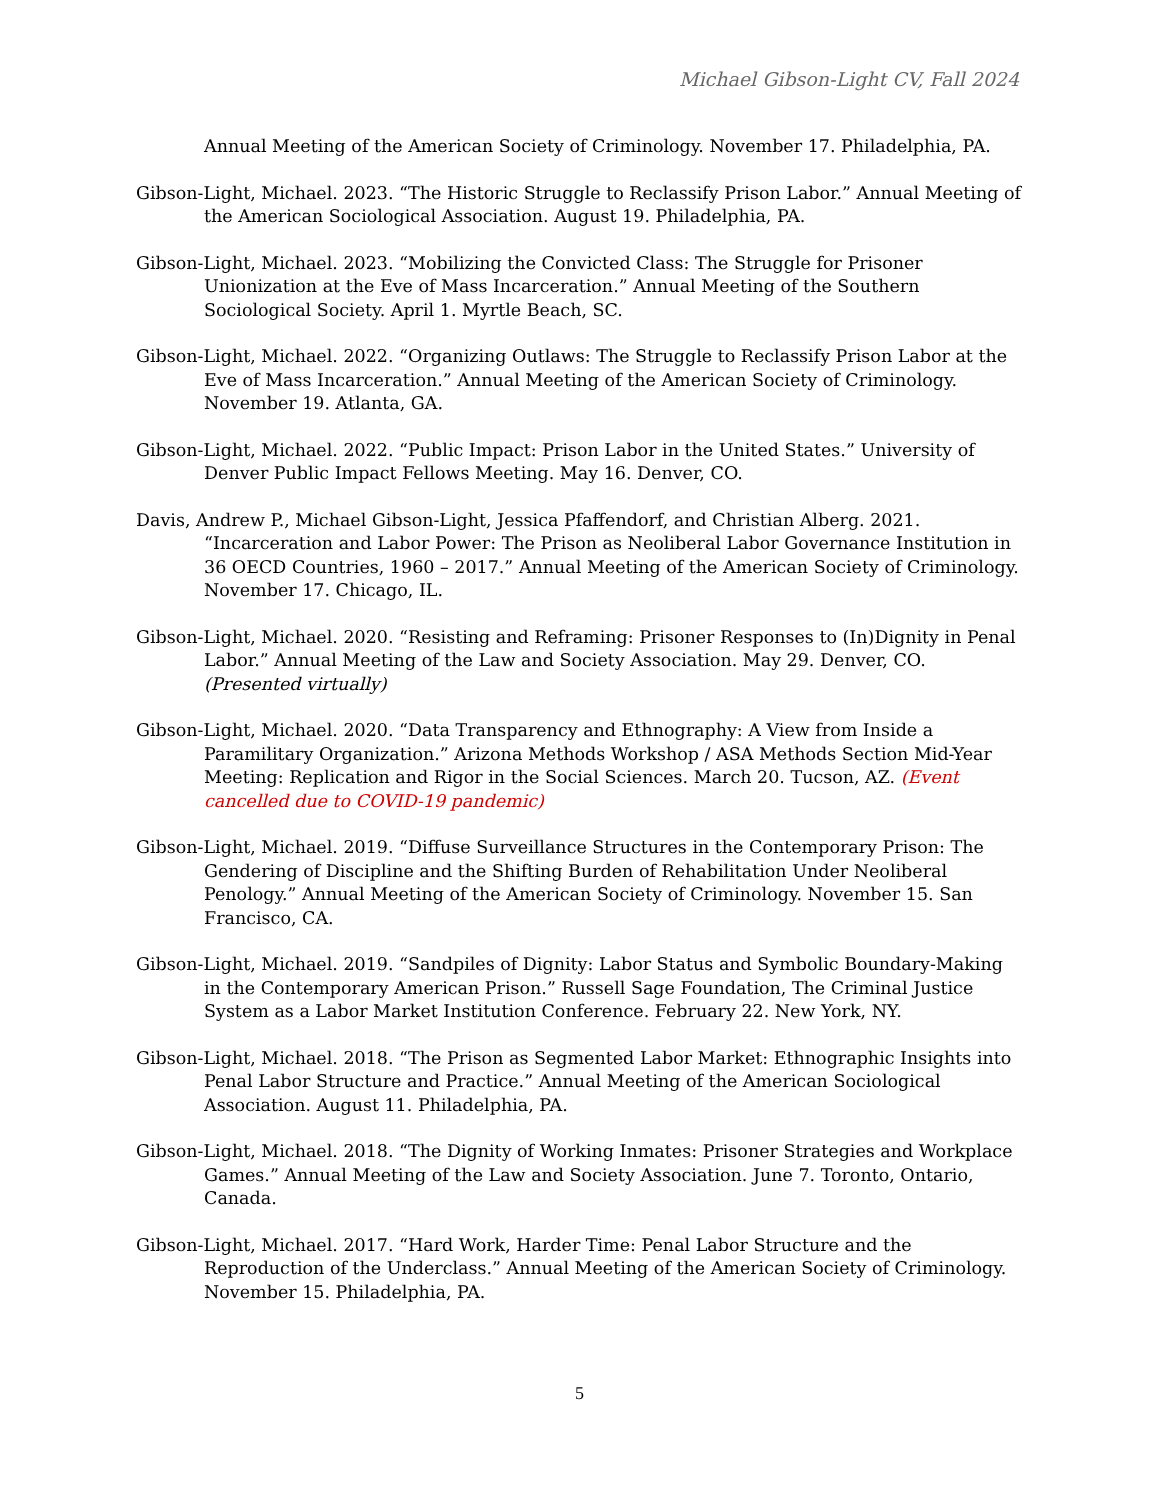Michael Gibson-Light CV, Fall 2024
Annual Meeting of the American Society of Criminology. November 17. Philadelphia, PA.
Gibson-Light, Michael. 2023. “The Historic Struggle to Reclassify Prison Labor.” Annual Meeting of the American Sociological Association. August 19. Philadelphia, PA.
Gibson-Light, Michael. 2023. “Mobilizing the Convicted Class: The Struggle for Prisoner Unionization at the Eve of Mass Incarceration.” Annual Meeting of the Southern Sociological Society. April 1. Myrtle Beach, SC.
Gibson-Light, Michael. 2022. “Organizing Outlaws: The Struggle to Reclassify Prison Labor at the Eve of Mass Incarceration.” Annual Meeting of the American Society of Criminology. November 19. Atlanta, GA.
Gibson-Light, Michael. 2022. “Public Impact: Prison Labor in the United States.” University of Denver Public Impact Fellows Meeting. May 16. Denver, CO.
Davis, Andrew P., Michael Gibson-Light, Jessica Pfaffendorf, and Christian Alberg. 2021. “Incarceration and Labor Power: The Prison as Neoliberal Labor Governance Institution in 36 OECD Countries, 1960 – 2017.” Annual Meeting of the American Society of Criminology. November 17. Chicago, IL.
Gibson-Light, Michael. 2020. “Resisting and Reframing: Prisoner Responses to (In)Dignity in Penal Labor.” Annual Meeting of the Law and Society Association. May 29. Denver, CO. (Presented virtually)
Gibson-Light, Michael. 2020. “Data Transparency and Ethnography: A View from Inside a Paramilitary Organization.” Arizona Methods Workshop / ASA Methods Section Mid-Year Meeting: Replication and Rigor in the Social Sciences. March 20. Tucson, AZ. (Event cancelled due to COVID-19 pandemic)
Gibson-Light, Michael. 2019. “Diffuse Surveillance Structures in the Contemporary Prison: The Gendering of Discipline and the Shifting Burden of Rehabilitation Under Neoliberal Penology.” Annual Meeting of the American Society of Criminology. November 15. San Francisco, CA.
Gibson-Light, Michael. 2019. “Sandpiles of Dignity: Labor Status and Symbolic Boundary-Making in the Contemporary American Prison.” Russell Sage Foundation, The Criminal Justice System as a Labor Market Institution Conference. February 22. New York, NY.
Gibson-Light, Michael. 2018. “The Prison as Segmented Labor Market: Ethnographic Insights into Penal Labor Structure and Practice.” Annual Meeting of the American Sociological Association. August 11. Philadelphia, PA.
Gibson-Light, Michael. 2018. “The Dignity of Working Inmates: Prisoner Strategies and Workplace Games.” Annual Meeting of the Law and Society Association. June 7. Toronto, Ontario, Canada.
Gibson-Light, Michael. 2017. “Hard Work, Harder Time: Penal Labor Structure and the Reproduction of the Underclass.” Annual Meeting of the American Society of Criminology. November 15. Philadelphia, PA.
5